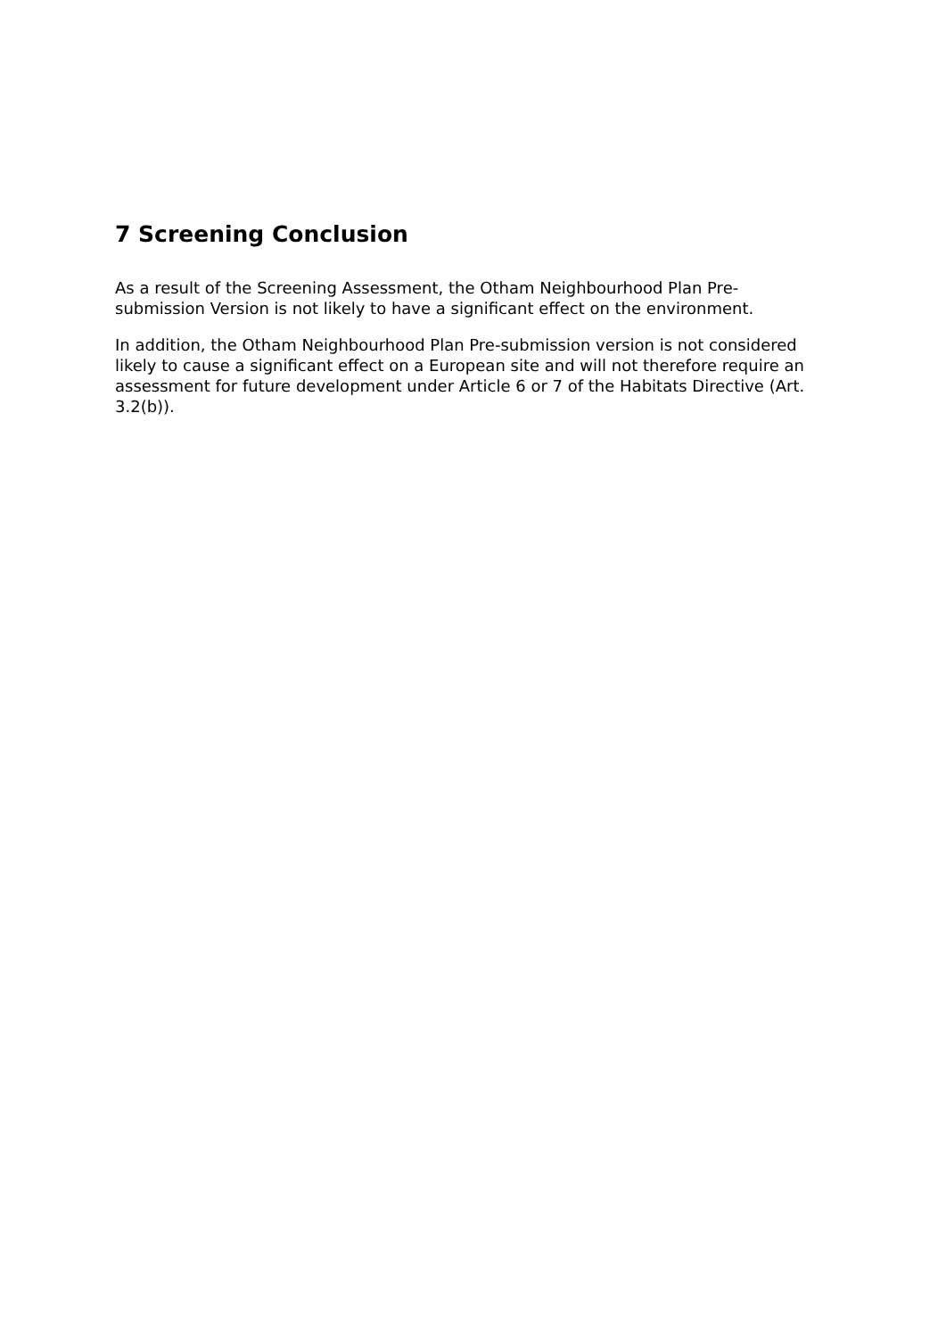7 Screening Conclusion
As a result of the Screening Assessment, the Otham Neighbourhood Plan Pre-submission Version is not likely to have a significant effect on the environment.
In addition, the Otham Neighbourhood Plan Pre-submission version is not considered likely to cause a significant effect on a European site and will not therefore require an assessment for future development under Article 6 or 7 of the Habitats Directive (Art. 3.2(b)).